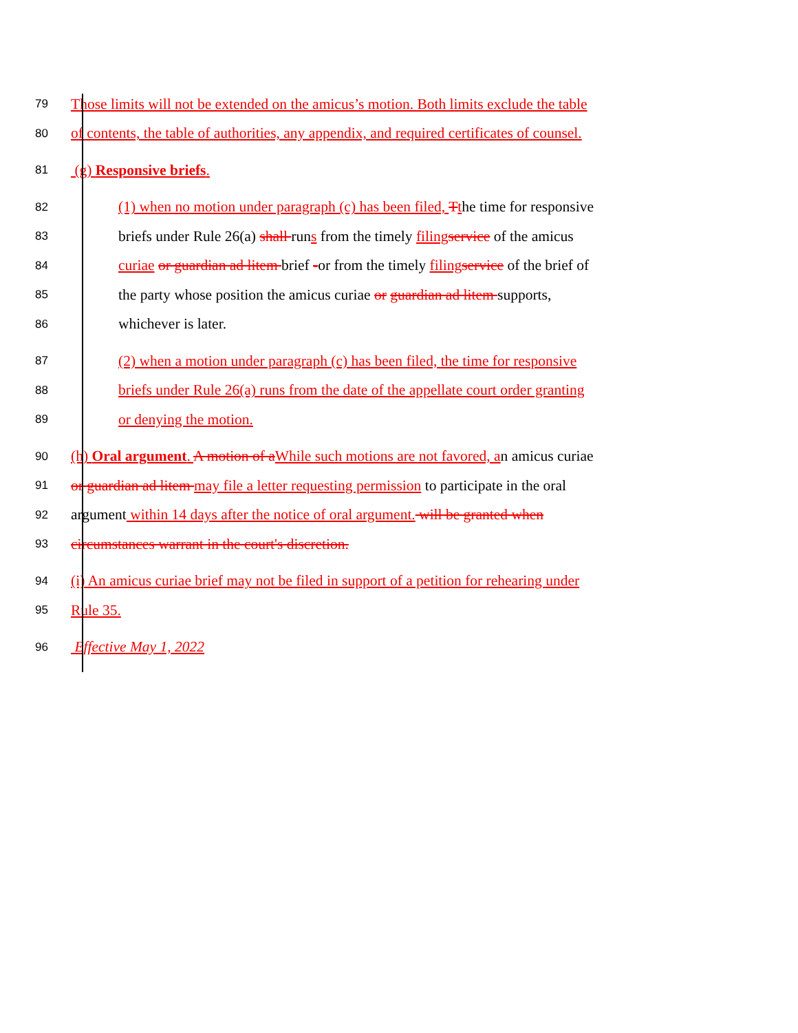79 Those limits will not be extended on the amicus’s motion. Both limits exclude the table
80 of contents, the table of authorities, any appendix, and required certificates of counsel.
81 (g) Responsive briefs.
82 (1) when no motion under paragraph (c) has been filed, Tthe time for responsive
83 briefs under Rule 26(a) shall runs from the timely filing service of the amicus
84 curiae or guardian ad litem brief -or from the timely filing service of the brief of
85 the party whose position the amicus curiae or guardian ad litem supports,
86 whichever is later.
87 (2) when a motion under paragraph (c) has been filed, the time for responsive
88 briefs under Rule 26(a) runs from the date of the appellate court order granting
89 or denying the motion.
90 (h) Oral argument. A motion of a While such motions are not favored, an amicus curiae
91 or guardian ad litem may file a letter requesting permission to participate in the oral
92 argument within 14 days after the notice of oral argument. will be granted when
93 circumstances warrant in the court's discretion.
94 (i) An amicus curiae brief may not be filed in support of a petition for rehearing under
95 Rule 35.
96 Effective May 1, 2022